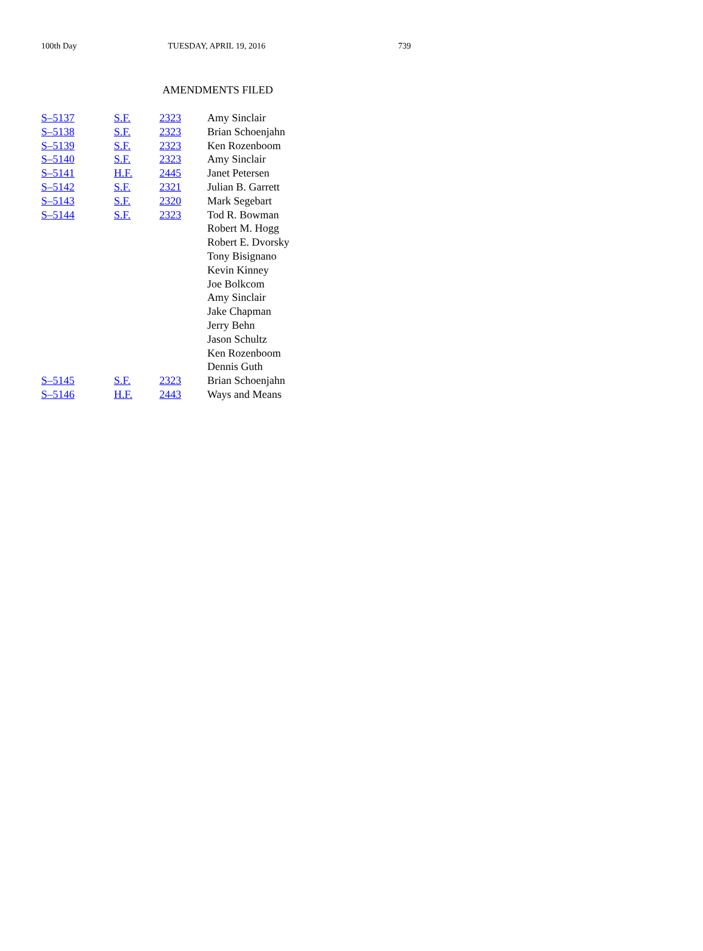100th Day TUESDAY, APRIL 19, 2016 739
AMENDMENTS FILED
| S–5137 | S.F. | 2323 | Amy Sinclair |
| S–5138 | S.F. | 2323 | Brian Schoenjahn |
| S–5139 | S.F. | 2323 | Ken Rozenboom |
| S–5140 | S.F. | 2323 | Amy Sinclair |
| S–5141 | H.F. | 2445 | Janet Petersen |
| S–5142 | S.F. | 2321 | Julian B. Garrett |
| S–5143 | S.F. | 2320 | Mark Segebart |
| S–5144 | S.F. | 2323 | Tod R. Bowman Robert M. Hogg Robert E. Dvorsky Tony Bisignano Kevin Kinney Joe Bolkcom Amy Sinclair Jake Chapman Jerry Behn Jason Schultz Ken Rozenboom Dennis Guth |
| S–5145 | S.F. | 2323 | Brian Schoenjahn |
| S–5146 | H.F. | 2443 | Ways and Means |